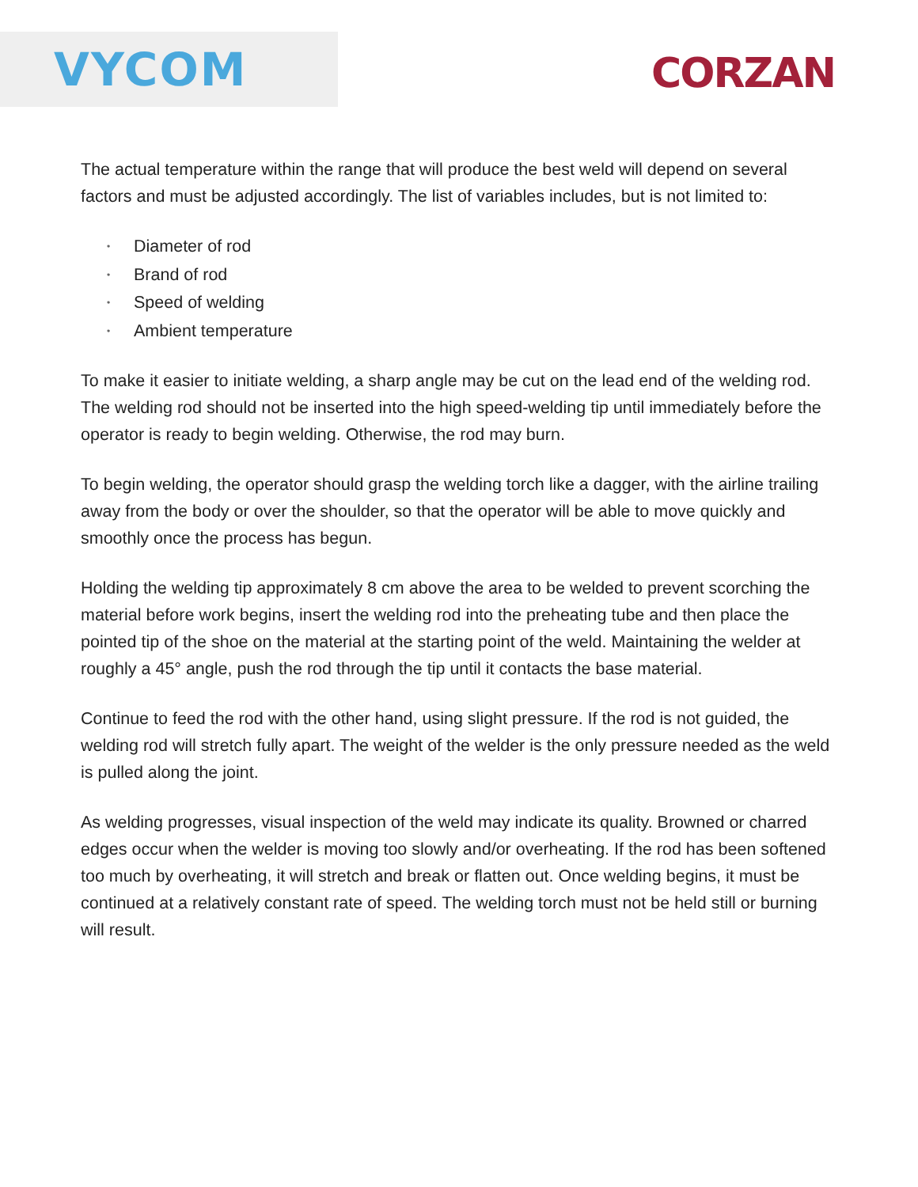VYCOM
CORZAN
The actual temperature within the range that will produce the best weld will depend on several factors and must be adjusted accordingly. The list of variables includes, but is not limited to:
• Diameter of rod
• Brand of rod
• Speed of welding
• Ambient temperature
To make it easier to initiate welding, a sharp angle may be cut on the lead end of the welding rod. The welding rod should not be inserted into the high speed-welding tip until immediately before the operator is ready to begin welding. Otherwise, the rod may burn.
To begin welding, the operator should grasp the welding torch like a dagger, with the airline trailing away from the body or over the shoulder, so that the operator will be able to move quickly and smoothly once the process has begun.
Holding the welding tip approximately 8 cm above the area to be welded to prevent scorching the material before work begins, insert the welding rod into the preheating tube and then place the pointed tip of the shoe on the material at the starting point of the weld. Maintaining the welder at roughly a 45° angle, push the rod through the tip until it contacts the base material.
Continue to feed the rod with the other hand, using slight pressure. If the rod is not guided, the welding rod will stretch fully apart. The weight of the welder is the only pressure needed as the weld is pulled along the joint.
As welding progresses, visual inspection of the weld may indicate its quality. Browned or charred edges occur when the welder is moving too slowly and/or overheating. If the rod has been softened too much by overheating, it will stretch and break or flatten out. Once welding begins, it must be continued at a relatively constant rate of speed. The welding torch must not be held still or burning will result.